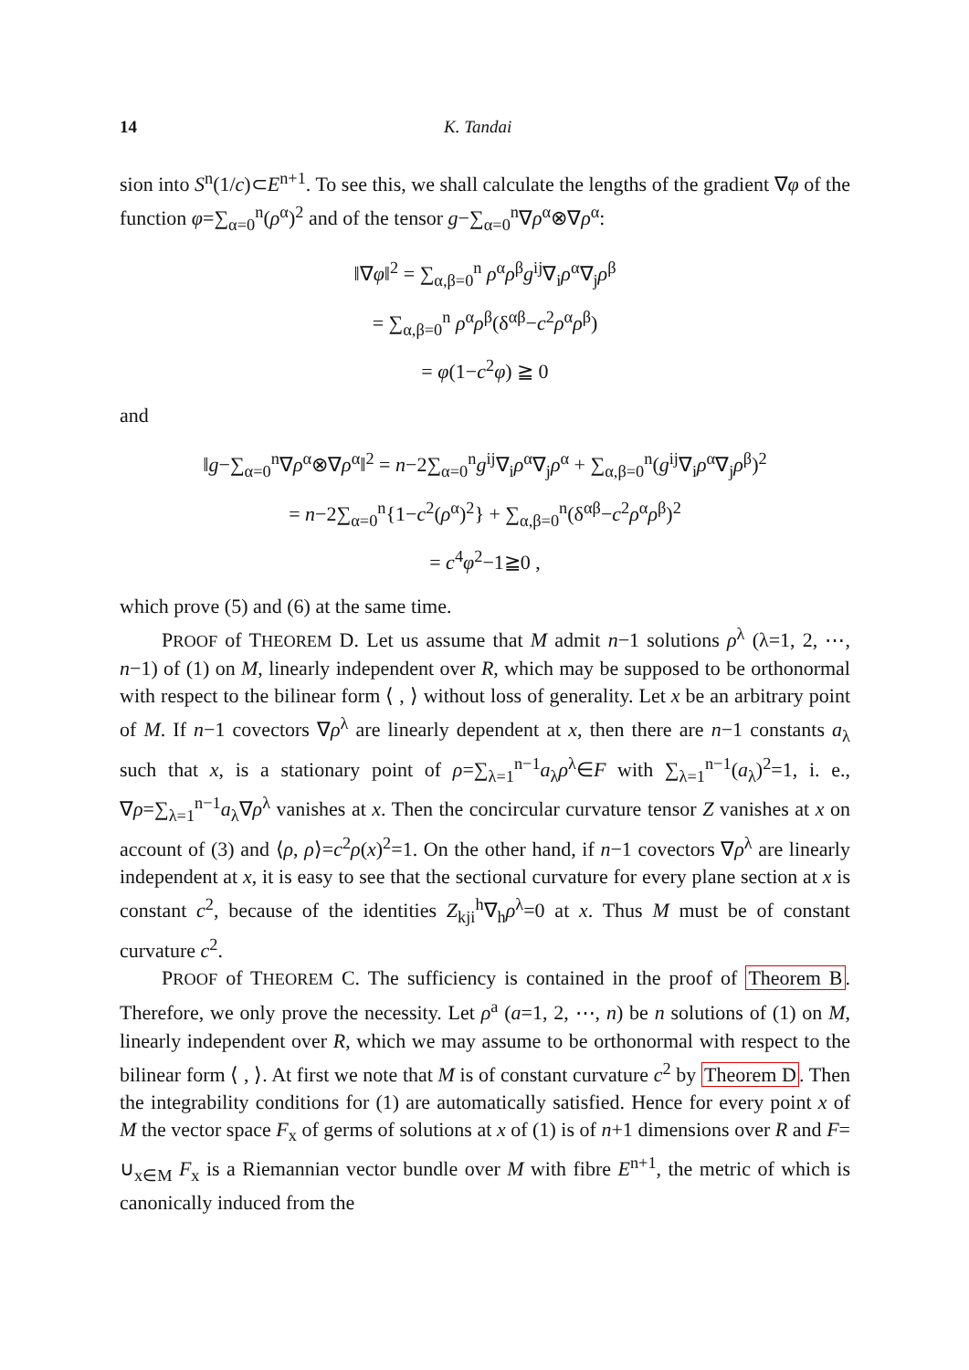14 K. Tandai
sion into S<sup>n</sup>(1/c)⊂E<sup>n+1</sup>. To see this, we shall calculate the lengths of the gradient ∇φ of the function φ=∑<sub>α=0</sub><sup>n</sup>(ρ<sup>α</sup>)<sup>2</sup> and of the tensor g−∑<sub>α=0</sub><sup>n</sup>∇ρ<sup>α</sup>⊗∇ρ<sup>α</sup>:
‖∇φ‖<sup>2</sup> = ∑<sub>α,β=0</sub><sup>n</sup> ρ<sup>α</sup>ρ<sup>β</sup>g<sup>ij</sup>∇<sub>i</sub>ρ<sup>α</sup>∇<sub>j</sub>ρ<sup>β</sup>
= ∑<sub>α,β=0</sub><sup>n</sup> ρ<sup>α</sup>ρ<sup>β</sup>(δ<sup>αβ</sup>−c<sup>2</sup>ρ<sup>α</sup>ρ<sup>β</sup>)
= φ(1−c<sup>2</sup>φ) ≧ 0
and
‖g−∑<sub>α=0</sub><sup>n</sup>∇ρ<sup>α</sup>⊗∇ρ<sup>α</sup>‖<sup>2</sup> = n−2∑<sub>α=0</sub><sup>n</sup>g<sup>ij</sup>∇<sub>i</sub>ρ<sup>α</sup>∇<sub>j</sub>ρ<sup>α</sup> + ∑<sub>α,β=0</sub><sup>n</sup>(g<sup>ij</sup>∇<sub>i</sub>ρ<sup>α</sup>∇<sub>j</sub>ρ<sup>β</sup>)<sup>2</sup>
= n−2∑<sub>α=0</sub><sup>n</sup>{1−c<sup>2</sup>(ρ<sup>α</sup>)<sup>2</sup>} + ∑<sub>α,β=0</sub><sup>n</sup>(δ<sup>αβ</sup>−c<sup>2</sup>ρ<sup>α</sup>ρ<sup>β</sup>)<sup>2</sup>
= c<sup>4</sup>φ<sup>2</sup>−1≧0 ,
which prove (5) and (6) at the same time.
PROOF of THEOREM D. Let us assume that M admit n−1 solutions ρ<sup>λ</sup> (λ=1, 2, ⋯, n−1) of (1) on M, linearly independent over R, which may be supposed to be orthonormal with respect to the bilinear form ⟨ , ⟩ without loss of generality. Let x be an arbitrary point of M. If n−1 covectors ∇ρ<sup>λ</sup> are linearly dependent at x, then there are n−1 constants a<sub>λ</sub> such that x, is a stationary point of ρ=∑<sub>λ=1</sub><sup>n−1</sup>a<sub>λ</sub>ρ<sup>λ</sup>∈F with ∑<sub>λ=1</sub><sup>n−1</sup>(a<sub>λ</sub>)<sup>2</sup>=1, i. e., ∇ρ=∑<sub>λ=1</sub><sup>n−1</sup>a<sub>λ</sub>∇ρ<sup>λ</sup> vanishes at x. Then the concircular curvature tensor Z vanishes at x on account of (3) and ⟨ρ, ρ⟩=c<sup>2</sup>ρ(x)<sup>2</sup>=1. On the other hand, if n−1 covectors ∇ρ<sup>λ</sup> are linearly independent at x, it is easy to see that the sectional curvature for every plane section at x is constant c<sup>2</sup>, because of the identities Z<sub>kji</sub><sup>h</sup>∇<sub>h</sub>ρ<sup>λ</sup>=0 at x. Thus M must be of constant curvature c<sup>2</sup>.
PROOF of THEOREM C. The sufficiency is contained in the proof of Theorem B. Therefore, we only prove the necessity. Let ρ<sup>a</sup> (a=1, 2, ⋯, n) be n solutions of (1) on M, linearly independent over R, which we may assume to be orthonormal with respect to the bilinear form ⟨ , ⟩. At first we note that M is of constant curvature c<sup>2</sup> by Theorem D. Then the integrability conditions for (1) are automatically satisfied. Hence for every point x of M the vector space F<sub>x</sub> of germs of solutions at x of (1) is of n+1 dimensions over R and F= ∪<sub>x∈M</sub> F<sub>x</sub> is a Riemannian vector bundle over M with fibre E<sup>n+1</sup>, the metric of which is canonically induced from the